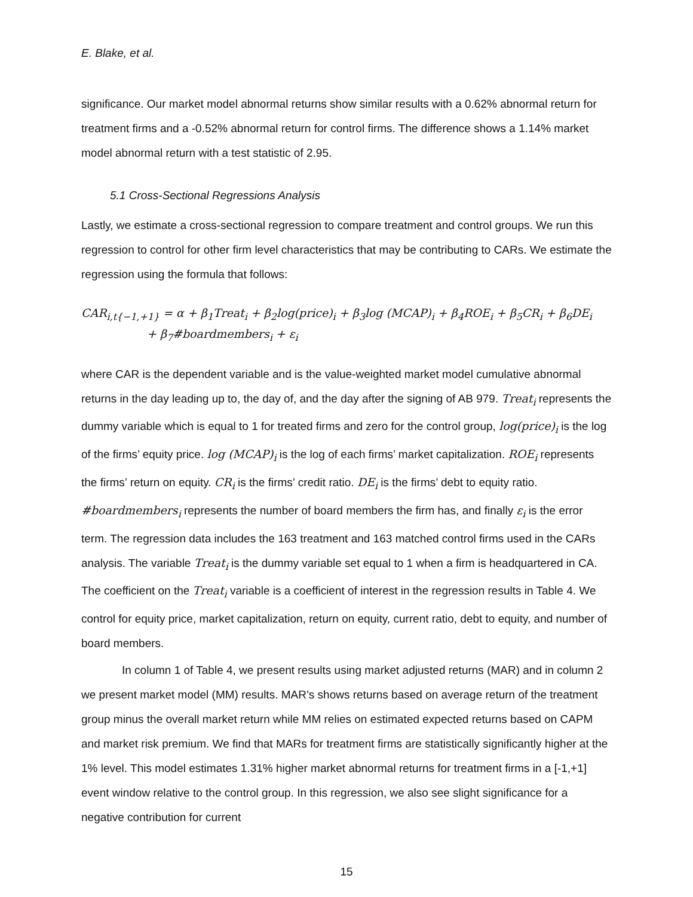E. Blake, et al.
significance. Our market model abnormal returns show similar results with a 0.62% abnormal return for treatment firms and a -0.52% abnormal return for control firms. The difference shows a 1.14% market model abnormal return with a test statistic of 2.95.
5.1 Cross-Sectional Regressions Analysis
Lastly, we estimate a cross-sectional regression to compare treatment and control groups. We run this regression to control for other firm level characteristics that may be contributing to CARs. We estimate the regression using the formula that follows:
CAR<sub>i,t{−1,+1}</sub> = α + β<sub>1</sub>Treat<sub>i</sub> + β<sub>2</sub>log(price)<sub>i</sub> + β<sub>3</sub>log (MCAP)<sub>i</sub> + β<sub>4</sub>ROE<sub>i</sub> + β<sub>5</sub>CR<sub>i</sub> + β<sub>6</sub>DE<sub>i</sub>
+ β<sub>7</sub>#boardmembers<sub>i</sub> + ε<sub>i</sub>
where CAR is the dependent variable and is the value-weighted market model cumulative abnormal returns in the day leading up to, the day of, and the day after the signing of AB 979. Treat<sub>i</sub> represents the dummy variable which is equal to 1 for treated firms and zero for the control group, log(price)<sub>i</sub> is the log of the firms’ equity price. log (MCAP)<sub>i</sub> is the log of each firms’ market capitalization. ROE<sub>i</sub> represents the firms’ return on equity. CR<sub>i</sub> is the firms’ credit ratio. DE<sub>i</sub> is the firms’ debt to equity ratio. #boardmembers<sub>i</sub> represents the number of board members the firm has, and finally ε<sub>i</sub> is the error term. The regression data includes the 163 treatment and 163 matched control firms used in the CARs analysis. The variable Treat<sub>i</sub> is the dummy variable set equal to 1 when a firm is headquartered in CA. The coefficient on the Treat<sub>i</sub> variable is a coefficient of interest in the regression results in Table 4. We control for equity price, market capitalization, return on equity, current ratio, debt to equity, and number of board members.
In column 1 of Table 4, we present results using market adjusted returns (MAR) and in column 2 we present market model (MM) results. MAR’s shows returns based on average return of the treatment group minus the overall market return while MM relies on estimated expected returns based on CAPM and market risk premium. We find that MARs for treatment firms are statistically significantly higher at the 1% level. This model estimates 1.31% higher market abnormal returns for treatment firms in a [-1,+1] event window relative to the control group. In this regression, we also see slight significance for a negative contribution for current
15